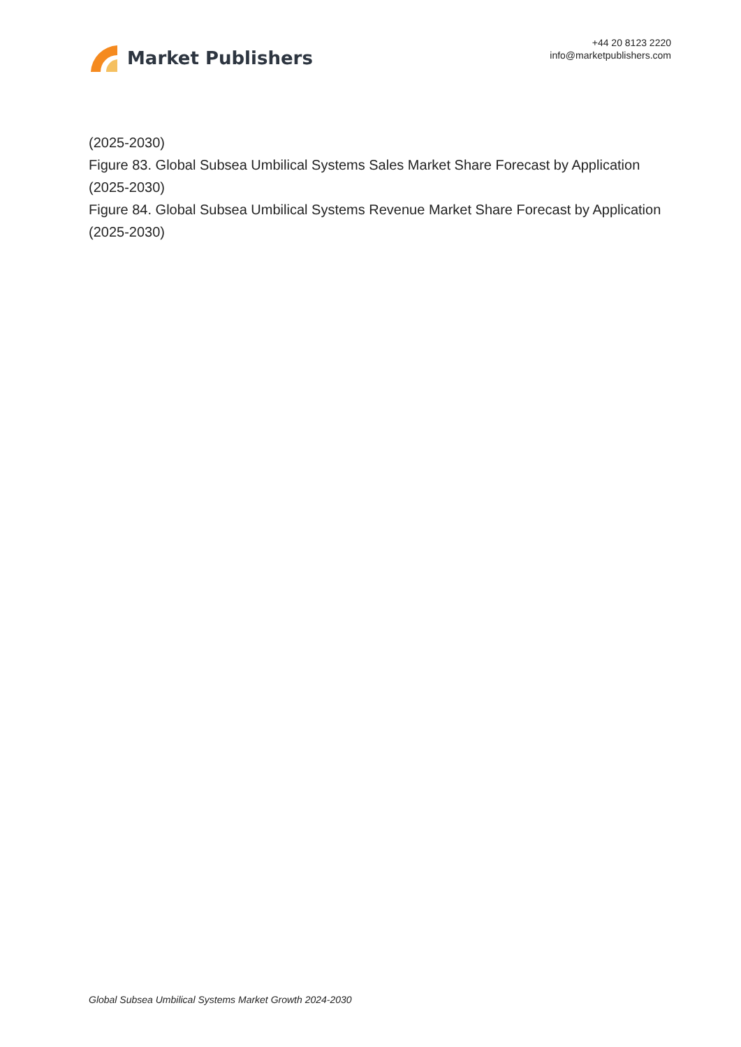Market Publishers
+44 20 8123 2220
info@marketpublishers.com
(2025-2030)
Figure 83. Global Subsea Umbilical Systems Sales Market Share Forecast by Application (2025-2030)
Figure 84. Global Subsea Umbilical Systems Revenue Market Share Forecast by Application (2025-2030)
Global Subsea Umbilical Systems Market Growth 2024-2030